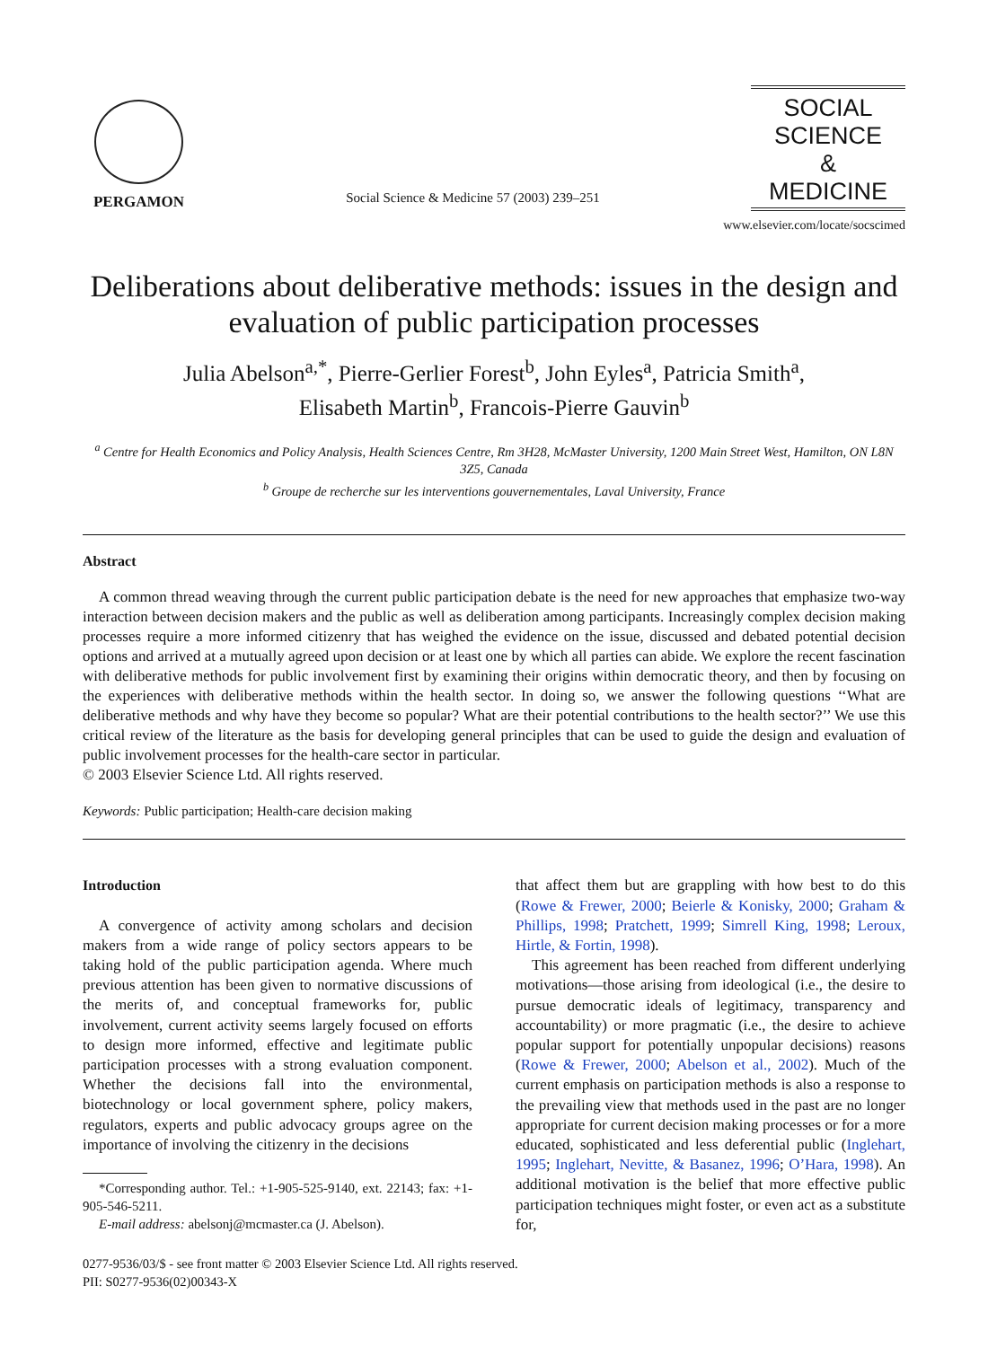PERGAMON
Social Science & Medicine 57 (2003) 239–251
SOCIAL
SCIENCE
&
MEDICINE
www.elsevier.com/locate/socscimed
Deliberations about deliberative methods: issues in the design and evaluation of public participation processes
Julia Abelson<sup>a,*</sup>, Pierre-Gerlier Forest<sup>b</sup>, John Eyles<sup>a</sup>, Patricia Smith<sup>a</sup>,
Elisabeth Martin<sup>b</sup>, Francois-Pierre Gauvin<sup>b</sup>
<sup>a</sup> Centre for Health Economics and Policy Analysis, Health Sciences Centre, Rm 3H28, McMaster University, 1200 Main Street West, Hamilton, ON L8N 3Z5, Canada
<sup>b</sup> Groupe de recherche sur les interventions gouvernementales, Laval University, France
Abstract
A common thread weaving through the current public participation debate is the need for new approaches that emphasize two-way interaction between decision makers and the public as well as deliberation among participants. Increasingly complex decision making processes require a more informed citizenry that has weighed the evidence on the issue, discussed and debated potential decision options and arrived at a mutually agreed upon decision or at least one by which all parties can abide. We explore the recent fascination with deliberative methods for public involvement first by examining their origins within democratic theory, and then by focusing on the experiences with deliberative methods within the health sector. In doing so, we answer the following questions ‘‘What are deliberative methods and why have they become so popular? What are their potential contributions to the health sector?’’ We use this critical review of the literature as the basis for developing general principles that can be used to guide the design and evaluation of public involvement processes for the health-care sector in particular.
© 2003 Elsevier Science Ltd. All rights reserved.
Keywords: Public participation; Health-care decision making
Introduction
A convergence of activity among scholars and decision makers from a wide range of policy sectors appears to be taking hold of the public participation agenda. Where much previous attention has been given to normative discussions of the merits of, and conceptual frameworks for, public involvement, current activity seems largely focused on efforts to design more informed, effective and legitimate public participation processes with a strong evaluation component. Whether the decisions fall into the environmental, biotechnology or local government sphere, policy makers, regulators, experts and public advocacy groups agree on the importance of involving the citizenry in the decisions
*Corresponding author. Tel.: +1-905-525-9140, ext. 22143; fax: +1-905-546-5211.
E-mail address: abelsonj@mcmaster.ca (J. Abelson).
that affect them but are grappling with how best to do this (Rowe & Frewer, 2000; Beierle & Konisky, 2000; Graham & Phillips, 1998; Pratchett, 1999; Simrell King, 1998; Leroux, Hirtle, & Fortin, 1998).
This agreement has been reached from different underlying motivations—those arising from ideological (i.e., the desire to pursue democratic ideals of legitimacy, transparency and accountability) or more pragmatic (i.e., the desire to achieve popular support for potentially unpopular decisions) reasons (Rowe & Frewer, 2000; Abelson et al., 2002). Much of the current emphasis on participation methods is also a response to the prevailing view that methods used in the past are no longer appropriate for current decision making processes or for a more educated, sophisticated and less deferential public (Inglehart, 1995; Inglehart, Nevitte, & Basanez, 1996; O’Hara, 1998). An additional motivation is the belief that more effective public participation techniques might foster, or even act as a substitute for,
0277-9536/03/$ - see front matter © 2003 Elsevier Science Ltd. All rights reserved.
PII: S0277-9536(02)00343-X